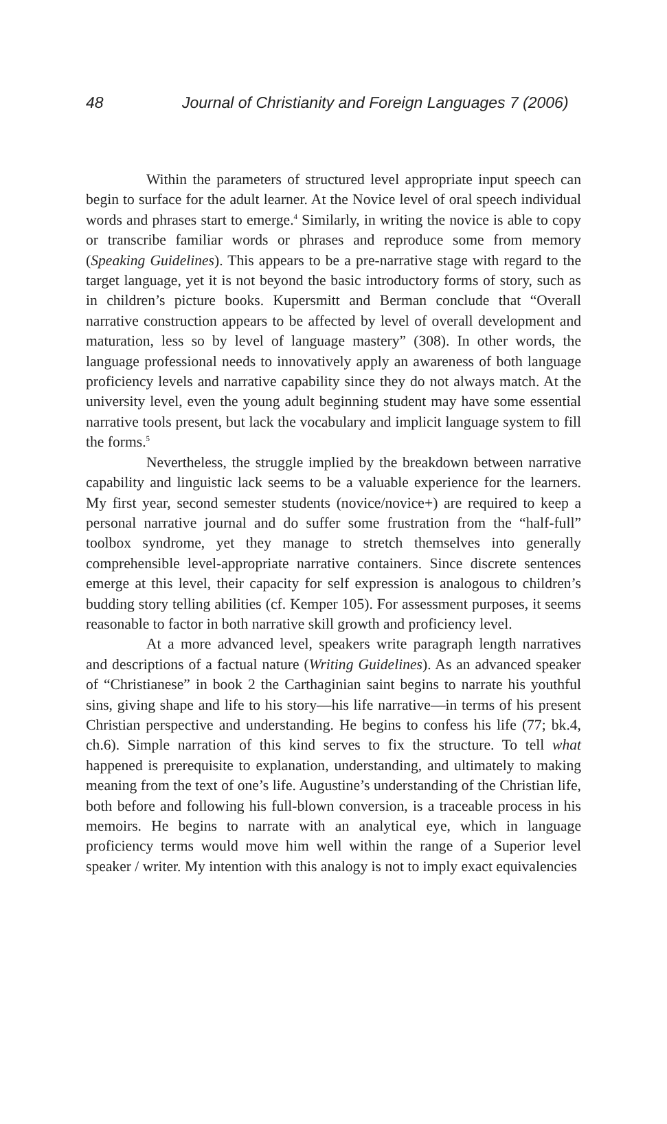48 Journal of Christianity and Foreign Languages 7 (2006)
Within the parameters of structured level appropriate input speech can begin to surface for the adult learner. At the Novice level of oral speech individual words and phrases start to emerge.<sup>4</sup> Similarly, in writing the novice is able to copy or transcribe familiar words or phrases and reproduce some from memory (Speaking Guidelines). This appears to be a pre-narrative stage with regard to the target language, yet it is not beyond the basic introductory forms of story, such as in children’s picture books. Kupersmitt and Berman conclude that “Overall narrative construction appears to be affected by level of overall development and maturation, less so by level of language mastery” (308). In other words, the language professional needs to innovatively apply an awareness of both language proficiency levels and narrative capability since they do not always match. At the university level, even the young adult beginning student may have some essential narrative tools present, but lack the vocabulary and implicit language system to fill the forms.<sup>5</sup>
Nevertheless, the struggle implied by the breakdown between narrative capability and linguistic lack seems to be a valuable experience for the learners. My first year, second semester students (novice/novice+) are required to keep a personal narrative journal and do suffer some frustration from the “half-full” toolbox syndrome, yet they manage to stretch themselves into generally comprehensible level-appropriate narrative containers. Since discrete sentences emerge at this level, their capacity for self expression is analogous to children’s budding story telling abilities (cf. Kemper 105). For assessment purposes, it seems reasonable to factor in both narrative skill growth and proficiency level.
At a more advanced level, speakers write paragraph length narratives and descriptions of a factual nature (Writing Guidelines). As an advanced speaker of “Christianese” in book 2 the Carthaginian saint begins to narrate his youthful sins, giving shape and life to his story—his life narrative—in terms of his present Christian perspective and understanding. He begins to confess his life (77; bk.4, ch.6). Simple narration of this kind serves to fix the structure. To tell what happened is prerequisite to explanation, understanding, and ultimately to making meaning from the text of one’s life. Augustine’s understanding of the Christian life, both before and following his full-blown conversion, is a traceable process in his memoirs. He begins to narrate with an analytical eye, which in language proficiency terms would move him well within the range of a Superior level speaker / writer. My intention with this analogy is not to imply exact equivalencies